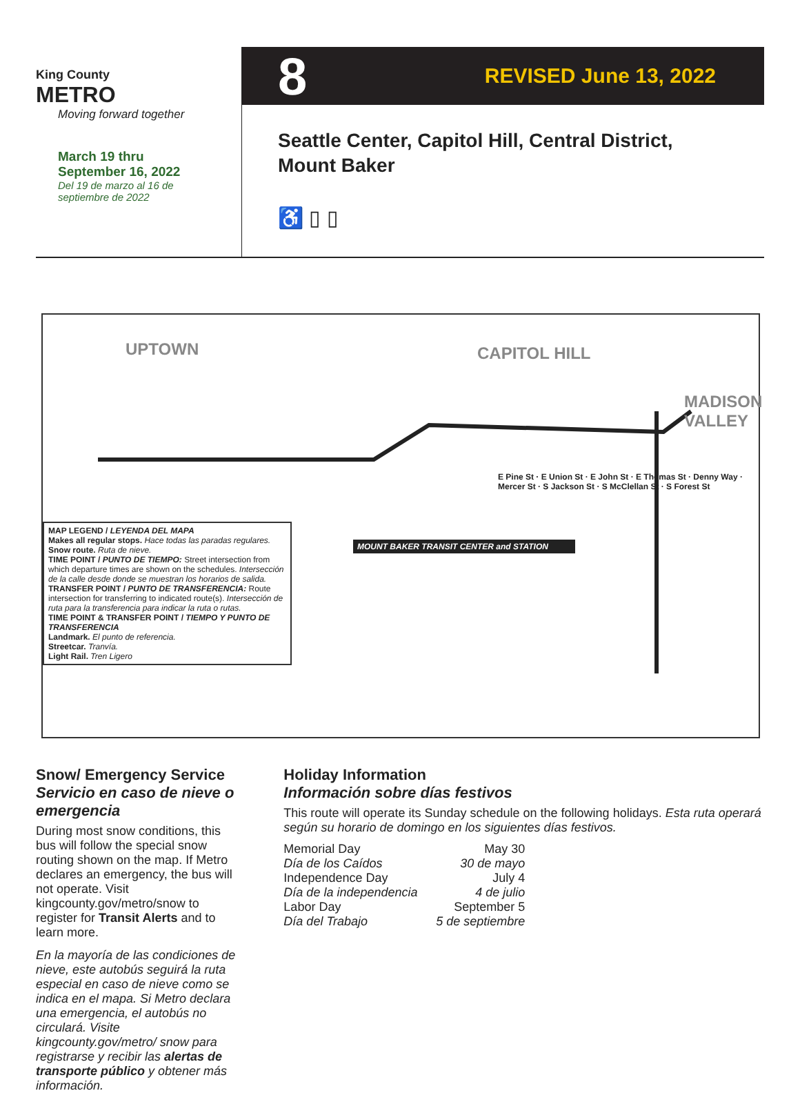King County
METRO
Moving forward together
March 19 thru
September 16, 2022
Del 19 de marzo al 16 de
septiembre de 2022
8 REVISED June 13, 2022
Seattle Center, Capitol Hill, Central District,
Mount Baker
♿ ▯ ▯
UPTOWN CAPITOL HILL
MADISON VALLEY
MOUNT BAKER TRANSIT CENTER and STATION
E Pine St · E Union St · E John St · E Thomas St · Denny Way · Mercer St · S Jackson St · S McClellan St · S Forest St
MAP LEGEND / LEYENDA DEL MAPA
Makes all regular stops. Hace todas las paradas regulares.
Snow route. Ruta de nieve.
TIME POINT / PUNTO DE TIEMPO: Street intersection from which departure times are shown on the schedules. Intersección de la calle desde donde se muestran los horarios de salida.
TRANSFER POINT / PUNTO DE TRANSFERENCIA: Route intersection for transferring to indicated route(s). Intersección de ruta para la transferencia para indicar la ruta o rutas.
TIME POINT & TRANSFER POINT / TIEMPO Y PUNTO DE TRANSFERENCIA
Landmark. El punto de referencia.
Streetcar. Tranvía.
Light Rail. Tren Ligero
Snow/ Emergency Service
Servicio en caso de nieve o emergencia
During most snow conditions, this bus will follow the special snow routing shown on the map. If Metro declares an emergency, the bus will not operate. Visit kingcounty.gov/metro/snow to register for Transit Alerts and to learn more.
En la mayoría de las condiciones de nieve, este autobús seguirá la ruta especial en caso de nieve como se indica en el mapa. Si Metro declara una emergencia, el autobús no circulará. Visite kingcounty.gov/metro/ snow para registrarse y recibir las alertas de transporte público y obtener más información.
Holiday Information
Información sobre días festivos
This route will operate its Sunday schedule on the following holidays. Esta ruta operará según su horario de domingo en los siguientes días festivos.
| Memorial Day | May 30 |
| Día de los Caídos | 30 de mayo |
| Independence Day | July 4 |
| Día de la independencia | 4 de julio |
| Labor Day | September 5 |
| Día del Trabajo | 5 de septiembre |